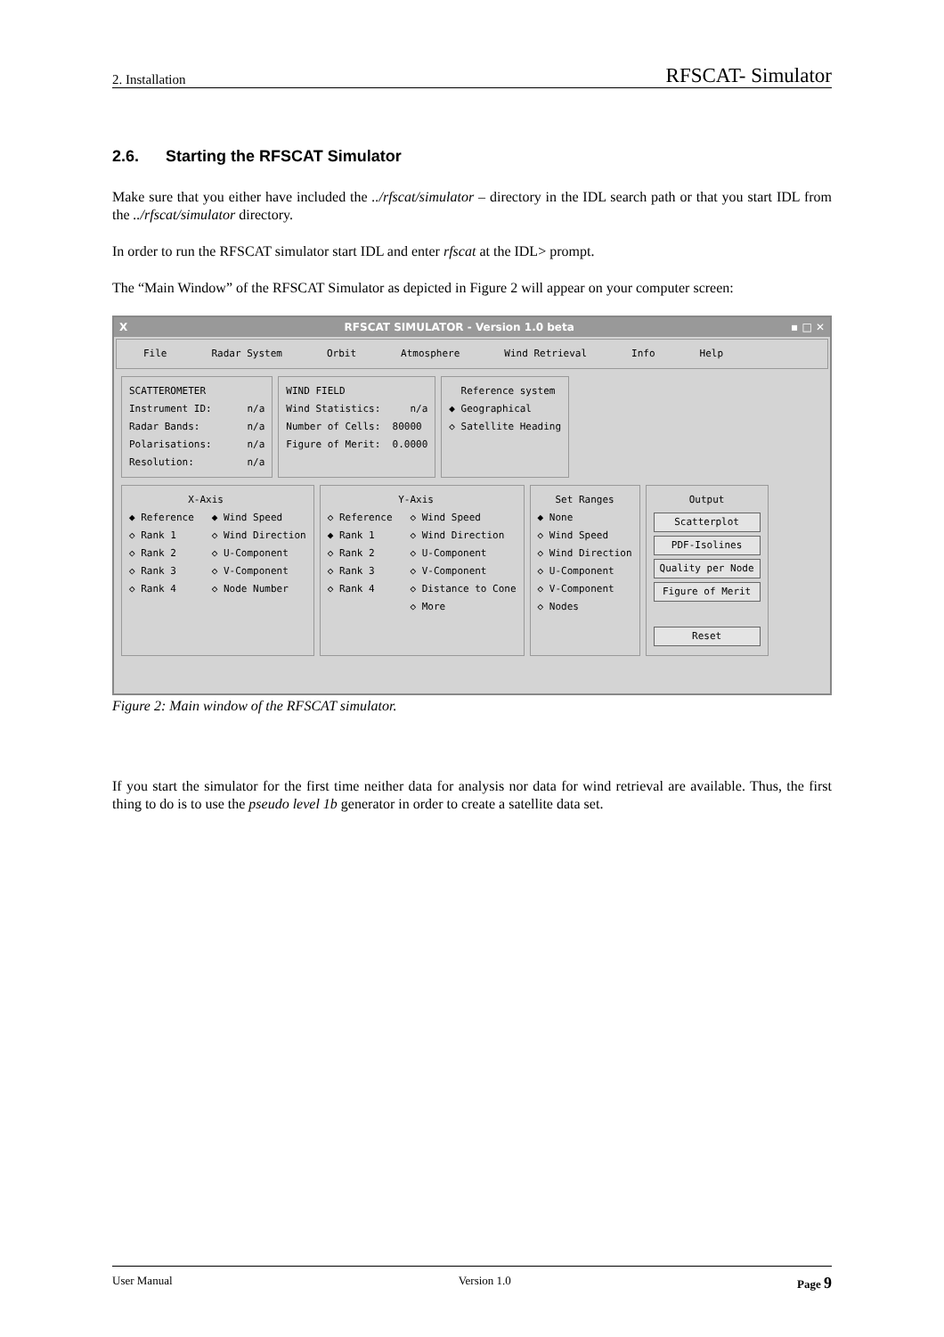2. Installation RFSCAT- Simulator
2.6. Starting the RFSCAT Simulator
Make sure that you either have included the ../rfscat/simulator – directory in the IDL search path or that you start IDL from the ../rfscat/simulator directory.
In order to run the RFSCAT simulator start IDL and enter rfscat at the IDL> prompt.
The “Main Window” of the RFSCAT Simulator as depicted in Figure 2 will appear on your computer screen:
X RFSCAT SIMULATOR - Version 1.0 beta ▪ □ ✕
File Radar System Orbit Atmosphere Wind Retrieval Info Help
SCATTEROMETER Instrument ID: n/a Radar Bands: n/a Polarisations: n/a Resolution: n/a
WIND FIELD Wind Statistics: n/a Number of Cells: 80000 Figure of Merit: 0.0000
Reference system ◆ Geographical ◇ Satellite Heading
X-Axis ◆ Reference ◆ Wind Speed ◇ Rank 1 ◇ Wind Direction ◇ Rank 2 ◇ U-Component ◇ Rank 3 ◇ V-Component ◇ Rank 4 ◇ Node Number
Y-Axis ◇ Reference ◇ Wind Speed ◆ Rank 1 ◇ Wind Direction ◇ Rank 2 ◇ U-Component ◇ Rank 3 ◇ V-Component ◇ Rank 4 ◇ Distance to Cone ◇ More
Set Ranges ◆ None ◇ Wind Speed ◇ Wind Direction ◇ U-Component ◇ V-Component ◇ Nodes
Output
Scatterplot
PDF-Isolines
Quality per Node
Figure of Merit
Reset
Figure 2: Main window of the RFSCAT simulator.
If you start the simulator for the first time neither data for analysis nor data for wind retrieval are available. Thus, the first thing to do is to use the pseudo level 1b generator in order to create a satellite data set.
User Manual Version 1.0 Page 9